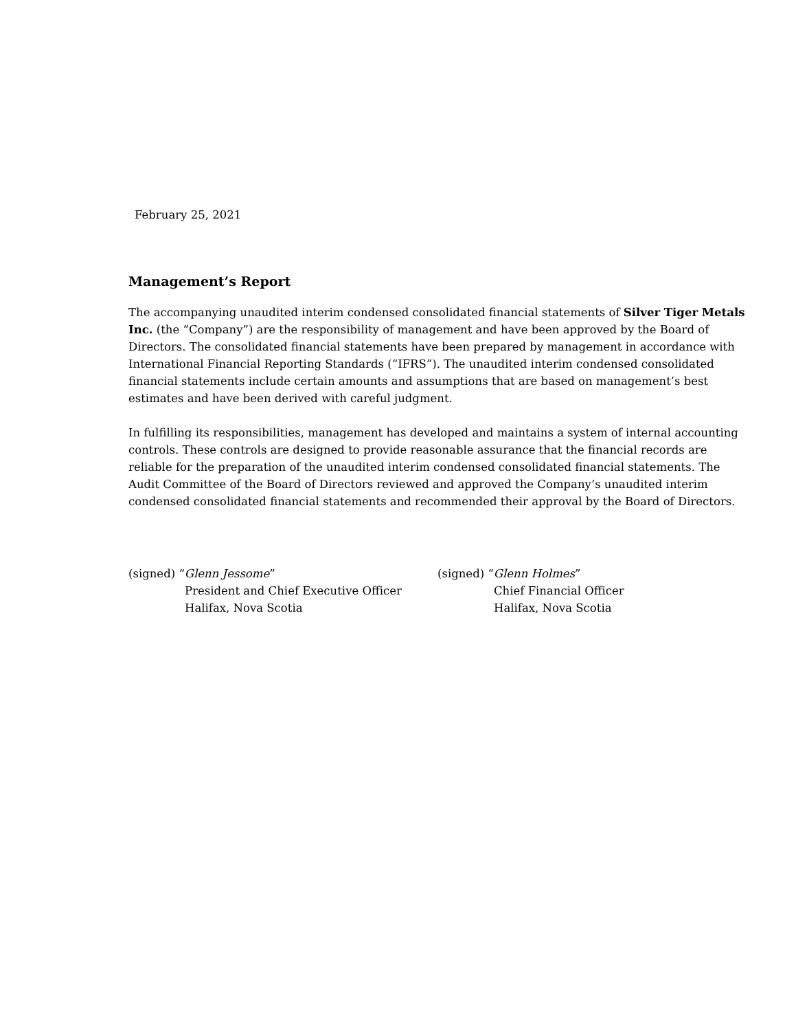February 25, 2021
Management’s Report
The accompanying unaudited interim condensed consolidated financial statements of Silver Tiger Metals Inc. (the “Company”) are the responsibility of management and have been approved by the Board of Directors. The consolidated financial statements have been prepared by management in accordance with International Financial Reporting Standards (“IFRS”). The unaudited interim condensed consolidated financial statements include certain amounts and assumptions that are based on management’s best estimates and have been derived with careful judgment.
In fulfilling its responsibilities, management has developed and maintains a system of internal accounting controls. These controls are designed to provide reasonable assurance that the financial records are reliable for the preparation of the unaudited interim condensed consolidated financial statements. The Audit Committee of the Board of Directors reviewed and approved the Company’s unaudited interim condensed consolidated financial statements and recommended their approval by the Board of Directors.
(signed) “Glenn Jessome”
President and Chief Executive Officer
Halifax, Nova Scotia
(signed) “Glenn Holmes”
Chief Financial Officer
Halifax, Nova Scotia